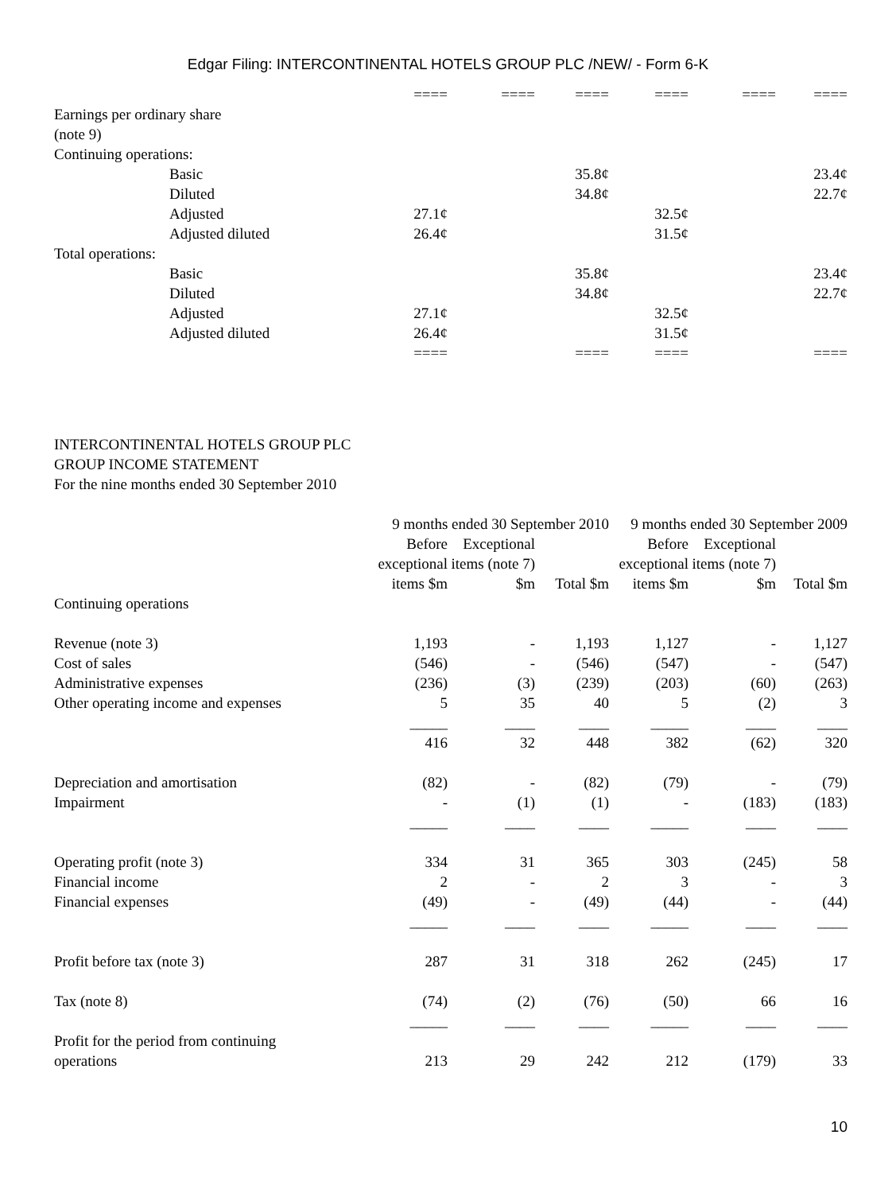Edgar Filing: INTERCONTINENTAL HOTELS GROUP PLC /NEW/ - Form 6-K
| | ==== | ==== | ==== | ==== | ==== | ==== |
| Earnings per ordinary share (note 9) | | | | | | |
| Continuing operations: | | | | | | |
| Basic | | | 35.8¢ | | | 23.4¢ |
| Diluted | | | 34.8¢ | | | 22.7¢ |
| Adjusted | 27.1¢ | | | 32.5¢ | | |
| Adjusted diluted | 26.4¢ | | | 31.5¢ | | |
| Total operations: | | | | | | |
| Basic | | | 35.8¢ | | | 23.4¢ |
| Diluted | | | 34.8¢ | | | 22.7¢ |
| Adjusted | 27.1¢ | | | 32.5¢ | | |
| Adjusted diluted | 26.4¢ | | | 31.5¢ | | |
| | ==== | | ==== | ==== | | ==== |
INTERCONTINENTAL HOTELS GROUP PLC
GROUP INCOME STATEMENT
For the nine months ended 30 September 2010
| | 9 months ended 30 September 2010 | | | 9 months ended 30 September 2009 | | |
| --- | --- | --- | --- | --- | --- | --- |
| | Before exceptional items $m | Exceptional items (note 7) $m | Total $m | Before exceptional items $m | Exceptional items (note 7) $m | Total $m |
| Continuing operations | | | | | | |
| Revenue (note 3) | 1,193 | - | 1,193 | 1,127 | - | 1,127 |
| Cost of sales | (546) | - | (546) | (547) | - | (547) |
| Administrative expenses | (236) | (3) | (239) | (203) | (60) | (263) |
| Other operating income and expenses | 5 | 35 | 40 | 5 | (2) | 3 |
| | _____ | ____ | ____ | _____ | ____ | ____ |
| | 416 | 32 | 448 | 382 | (62) | 320 |
| Depreciation and amortisation | (82) | - | (82) | (79) | - | (79) |
| Impairment | - | (1) | (1) | - | (183) | (183) |
| | _____ | ____ | ____ | _____ | ____ | ____ |
| Operating profit (note 3) | 334 | 31 | 365 | 303 | (245) | 58 |
| Financial income | 2 | - | 2 | 3 | - | 3 |
| Financial expenses | (49) | - | (49) | (44) | - | (44) |
| | _____ | ____ | ____ | _____ | ____ | ____ |
| Profit before tax (note 3) | 287 | 31 | 318 | 262 | (245) | 17 |
| Tax (note 8) | (74) | (2) | (76) | (50) | 66 | 16 |
| | _____ | ____ | ____ | _____ | ____ | ____ |
| Profit for the period from continuing operations | 213 | 29 | 242 | 212 | (179) | 33 |
10